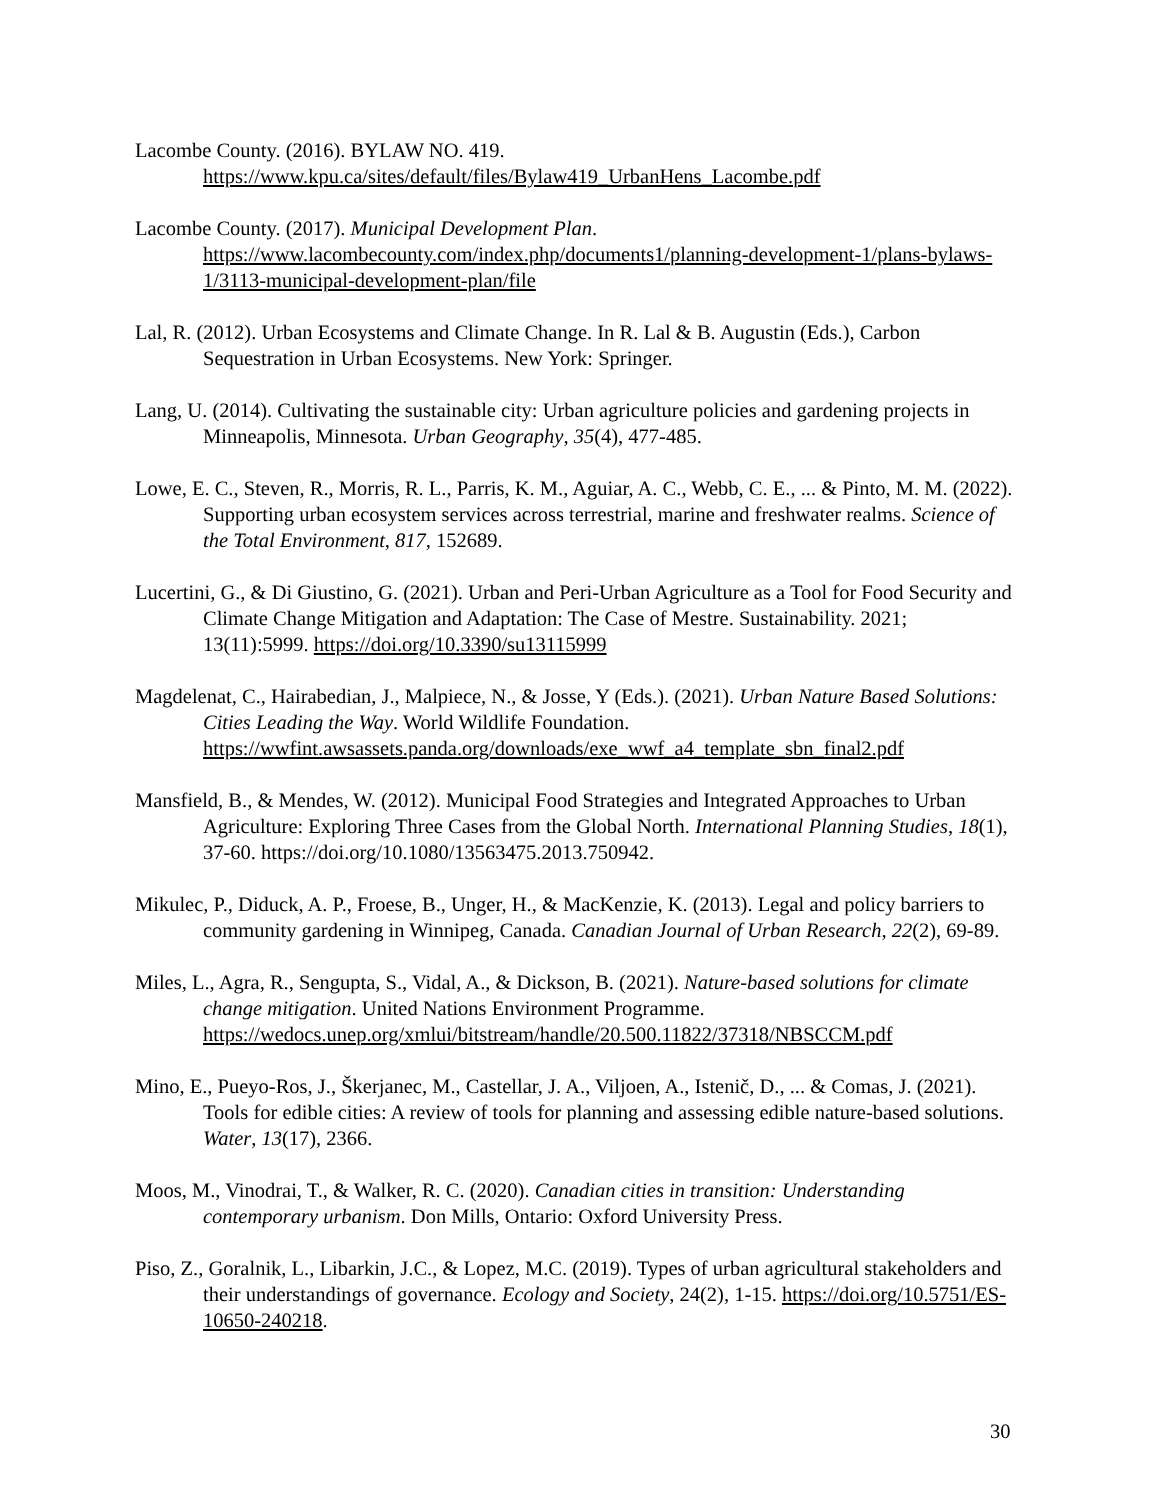Lacombe County. (2016). BYLAW NO. 419.
https://www.kpu.ca/sites/default/files/Bylaw419_UrbanHens_Lacombe.pdf
Lacombe County. (2017). Municipal Development Plan. https://www.lacombecounty.com/index.php/documents1/planning-development-1/plans-bylaws-1/3113-municipal-development-plan/file
Lal, R. (2012). Urban Ecosystems and Climate Change. In R. Lal & B. Augustin (Eds.), Carbon Sequestration in Urban Ecosystems. New York: Springer.
Lang, U. (2014). Cultivating the sustainable city: Urban agriculture policies and gardening projects in Minneapolis, Minnesota. Urban Geography, 35(4), 477-485.
Lowe, E. C., Steven, R., Morris, R. L., Parris, K. M., Aguiar, A. C., Webb, C. E., ... & Pinto, M. M. (2022). Supporting urban ecosystem services across terrestrial, marine and freshwater realms. Science of the Total Environment, 817, 152689.
Lucertini, G., & Di Giustino, G. (2021). Urban and Peri-Urban Agriculture as a Tool for Food Security and Climate Change Mitigation and Adaptation: The Case of Mestre. Sustainability. 2021; 13(11):5999. https://doi.org/10.3390/su13115999
Magdelenat, C., Hairabedian, J., Malpiece, N., & Josse, Y (Eds.). (2021). Urban Nature Based Solutions: Cities Leading the Way. World Wildlife Foundation. https://wwfint.awsassets.panda.org/downloads/exe_wwf_a4_template_sbn_final2.pdf
Mansfield, B., & Mendes, W. (2012). Municipal Food Strategies and Integrated Approaches to Urban Agriculture: Exploring Three Cases from the Global North. International Planning Studies, 18(1), 37-60. https://doi.org/10.1080/13563475.2013.750942.
Mikulec, P., Diduck, A. P., Froese, B., Unger, H., & MacKenzie, K. (2013). Legal and policy barriers to community gardening in Winnipeg, Canada. Canadian Journal of Urban Research, 22(2), 69-89.
Miles, L., Agra, R., Sengupta, S., Vidal, A., & Dickson, B. (2021). Nature-based solutions for climate change mitigation. United Nations Environment Programme. https://wedocs.unep.org/xmlui/bitstream/handle/20.500.11822/37318/NBSCCM.pdf
Mino, E., Pueyo-Ros, J., Škerjanec, M., Castellar, J. A., Viljoen, A., Istenič, D., ... & Comas, J. (2021). Tools for edible cities: A review of tools for planning and assessing edible nature-based solutions. Water, 13(17), 2366.
Moos, M., Vinodrai, T., & Walker, R. C. (2020). Canadian cities in transition: Understanding contemporary urbanism. Don Mills, Ontario: Oxford University Press.
Piso, Z., Goralnik, L., Libarkin, J.C., & Lopez, M.C. (2019). Types of urban agricultural stakeholders and their understandings of governance. Ecology and Society, 24(2), 1-15. https://doi.org/10.5751/ES-10650-240218.
30